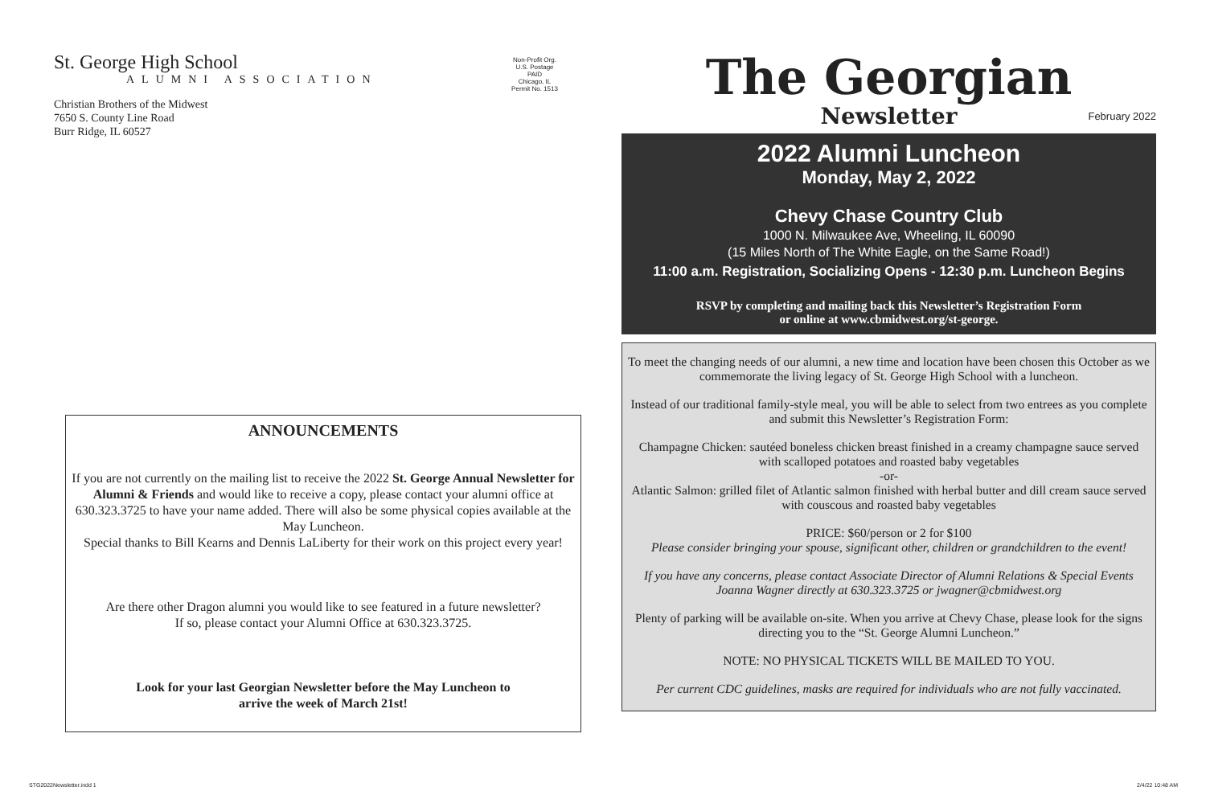St. George High School
ALUMNI ASSOCIATION
Christian Brothers of the Midwest
7650 S. County Line Road
Burr Ridge, IL 60527
Non-Profit Org.
U.S. Postage
PAID
Chicago, IL
Permit No. 1513
ANNOUNCEMENTS
If you are not currently on the mailing list to receive the 2022 St. George Annual Newsletter for Alumni & Friends and would like to receive a copy, please contact your alumni office at 630.323.3725 to have your name added. There will also be some physical copies available at the May Luncheon.
Special thanks to Bill Kearns and Dennis LaLiberty for their work on this project every year!
Are there other Dragon alumni you would like to see featured in a future newsletter?
If so, please contact your Alumni Office at 630.323.3725.
Look for your last Georgian Newsletter before the May Luncheon to
arrive the week of March 21st!
The Georgian
Newsletter
February 2022
2022 Alumni Luncheon
Monday, May 2, 2022
Chevy Chase Country Club
1000 N. Milwaukee Ave, Wheeling, IL 60090
(15 Miles North of The White Eagle, on the Same Road!)
11:00 a.m. Registration, Socializing Opens - 12:30 p.m. Luncheon Begins
RSVP by completing and mailing back this Newsletter’s Registration Form
or online at www.cbmidwest.org/st-george.
To meet the changing needs of our alumni, a new time and location have been chosen this October as we commemorate the living legacy of St. George High School with a luncheon.
Instead of our traditional family-style meal, you will be able to select from two entrees as you complete and submit this Newsletter’s Registration Form:
Champagne Chicken: sautéed boneless chicken breast finished in a creamy champagne sauce served with scalloped potatoes and roasted baby vegetables
-or-
Atlantic Salmon: grilled filet of Atlantic salmon finished with herbal butter and dill cream sauce served with couscous and roasted baby vegetables
PRICE: $60/person or 2 for $100
Please consider bringing your spouse, significant other, children or grandchildren to the event!
If you have any concerns, please contact Associate Director of Alumni Relations & Special Events Joanna Wagner directly at 630.323.3725 or jwagner@cbmidwest.org
Plenty of parking will be available on-site. When you arrive at Chevy Chase, please look for the signs directing you to the “St. George Alumni Luncheon.”
NOTE: NO PHYSICAL TICKETS WILL BE MAILED TO YOU.
Per current CDC guidelines, masks are required for individuals who are not fully vaccinated.
STG2022Newsletter.indd 1 2/4/22 10:48 AM